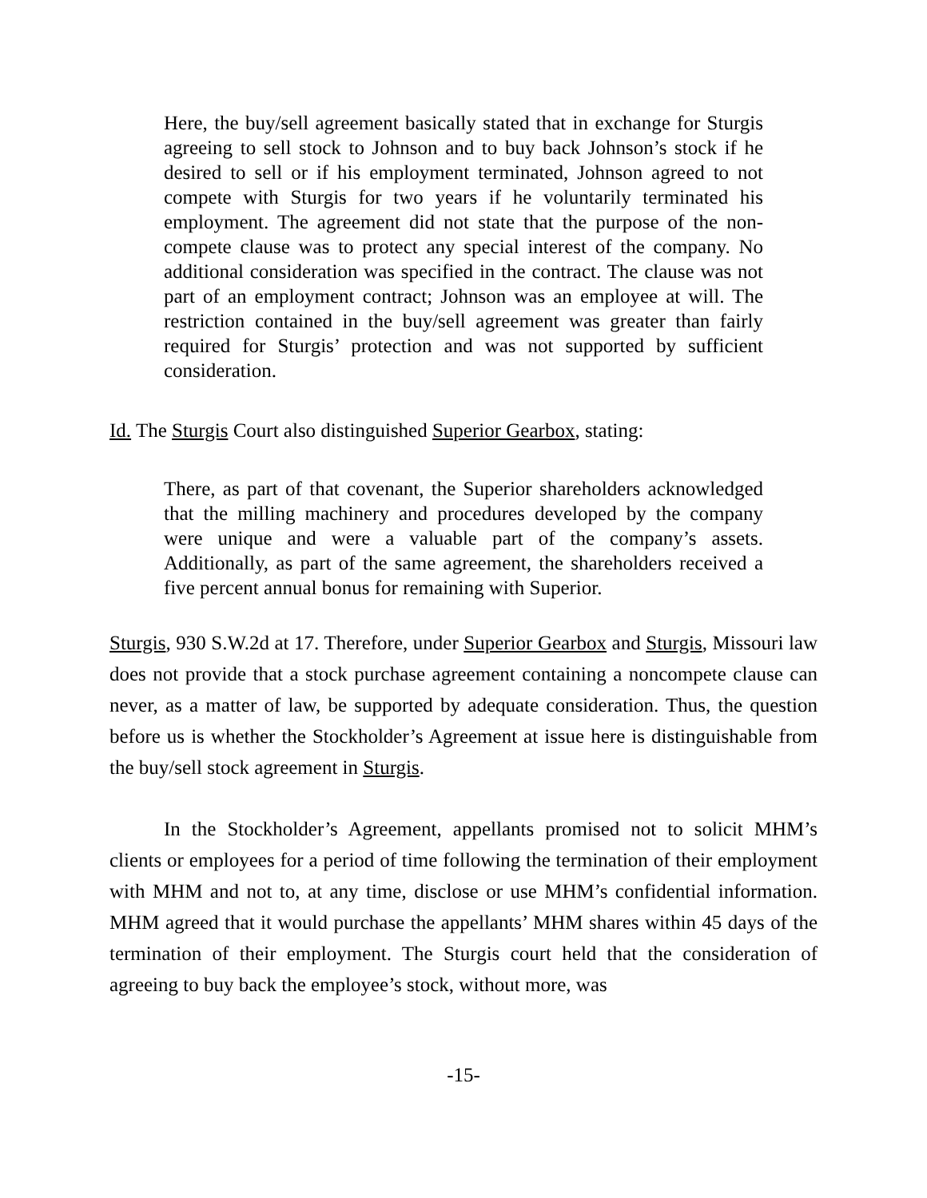Here, the buy/sell agreement basically stated that in exchange for Sturgis agreeing to sell stock to Johnson and to buy back Johnson’s stock if he desired to sell or if his employment terminated, Johnson agreed to not compete with Sturgis for two years if he voluntarily terminated his employment. The agreement did not state that the purpose of the non-compete clause was to protect any special interest of the company. No additional consideration was specified in the contract. The clause was not part of an employment contract; Johnson was an employee at will. The restriction contained in the buy/sell agreement was greater than fairly required for Sturgis’ protection and was not supported by sufficient consideration.
Id. The Sturgis Court also distinguished Superior Gearbox, stating:
There, as part of that covenant, the Superior shareholders acknowledged that the milling machinery and procedures developed by the company were unique and were a valuable part of the company’s assets. Additionally, as part of the same agreement, the shareholders received a five percent annual bonus for remaining with Superior.
Sturgis, 930 S.W.2d at 17. Therefore, under Superior Gearbox and Sturgis, Missouri law does not provide that a stock purchase agreement containing a noncompete clause can never, as a matter of law, be supported by adequate consideration. Thus, the question before us is whether the Stockholder’s Agreement at issue here is distinguishable from the buy/sell stock agreement in Sturgis.
In the Stockholder’s Agreement, appellants promised not to solicit MHM’s clients or employees for a period of time following the termination of their employment with MHM and not to, at any time, disclose or use MHM’s confidential information. MHM agreed that it would purchase the appellants’ MHM shares within 45 days of the termination of their employment. The Sturgis court held that the consideration of agreeing to buy back the employee’s stock, without more, was
-15-